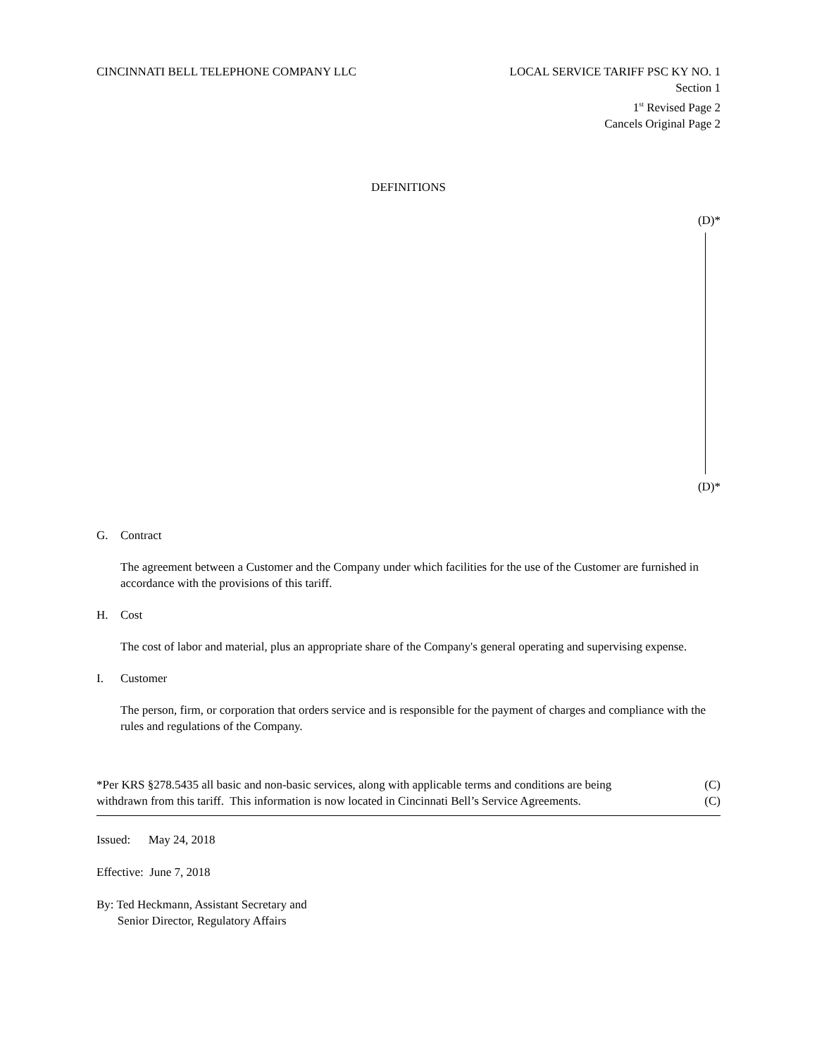CINCINNATI BELL TELEPHONE COMPANY LLC
LOCAL SERVICE TARIFF PSC KY NO. 1
Section 1
1<sup>st</sup> Revised Page 2
Cancels Original Page 2
DEFINITIONS
(D)*
(D)*
G. Contract
The agreement between a Customer and the Company under which facilities for the use of the Customer are furnished in accordance with the provisions of this tariff.
H. Cost
The cost of labor and material, plus an appropriate share of the Company's general operating and supervising expense.
I. Customer
The person, firm, or corporation that orders service and is responsible for the payment of charges and compliance with the rules and regulations of the Company.
*Per KRS §278.5435 all basic and non-basic services, along with applicable terms and conditions are being
(C)
withdrawn from this tariff. This information is now located in Cincinnati Bell’s Service Agreements.
(C)
Issued: May 24, 2018
Effective: June 7, 2018
By: Ted Heckmann, Assistant Secretary and
Senior Director, Regulatory Affairs